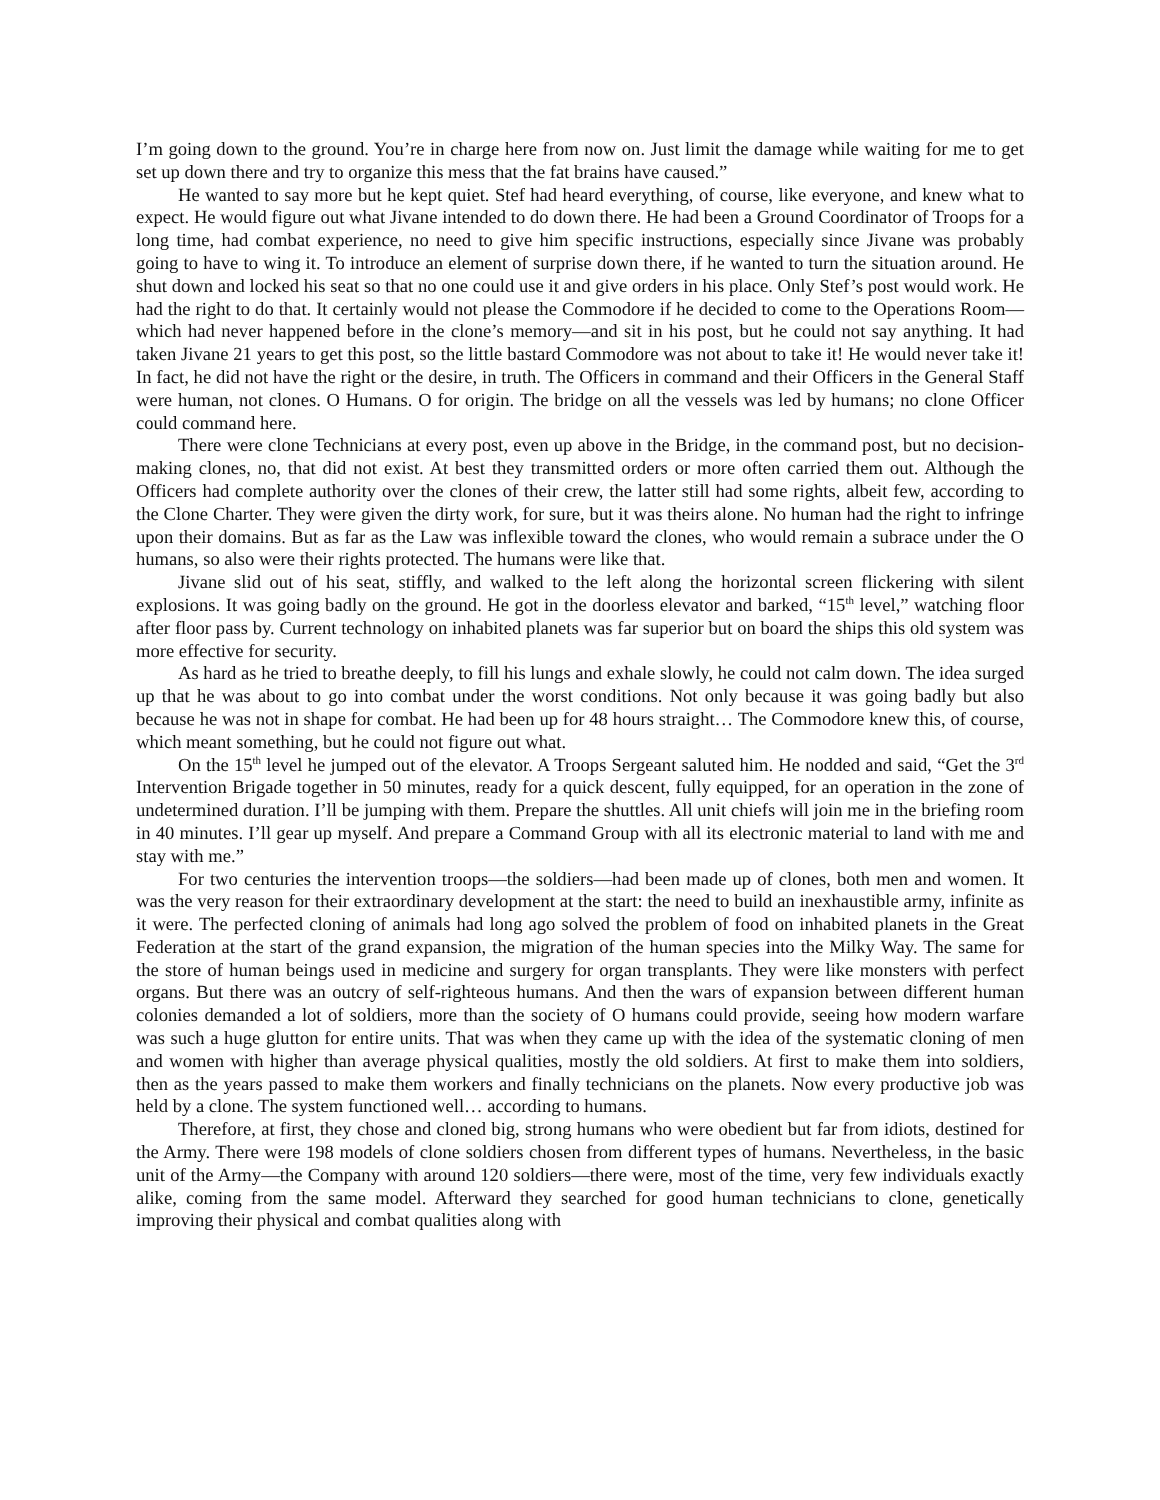I’m going down to the ground. You’re in charge here from now on. Just limit the damage while waiting for me to get set up down there and try to organize this mess that the fat brains have caused.”
He wanted to say more but he kept quiet. Stef had heard everything, of course, like everyone, and knew what to expect. He would figure out what Jivane intended to do down there. He had been a Ground Coordinator of Troops for a long time, had combat experience, no need to give him specific instructions, especially since Jivane was probably going to have to wing it. To introduce an element of surprise down there, if he wanted to turn the situation around. He shut down and locked his seat so that no one could use it and give orders in his place. Only Stef’s post would work. He had the right to do that. It certainly would not please the Commodore if he decided to come to the Operations Room—which had never happened before in the clone’s memory—and sit in his post, but he could not say anything. It had taken Jivane 21 years to get this post, so the little bastard Commodore was not about to take it! He would never take it! In fact, he did not have the right or the desire, in truth. The Officers in command and their Officers in the General Staff were human, not clones. O Humans. O for origin. The bridge on all the vessels was led by humans; no clone Officer could command here.
There were clone Technicians at every post, even up above in the Bridge, in the command post, but no decision-making clones, no, that did not exist. At best they transmitted orders or more often carried them out. Although the Officers had complete authority over the clones of their crew, the latter still had some rights, albeit few, according to the Clone Charter. They were given the dirty work, for sure, but it was theirs alone. No human had the right to infringe upon their domains. But as far as the Law was inflexible toward the clones, who would remain a subrace under the O humans, so also were their rights protected. The humans were like that.
Jivane slid out of his seat, stiffly, and walked to the left along the horizontal screen flickering with silent explosions. It was going badly on the ground. He got in the doorless elevator and barked, “15<sup>th</sup> level,” watching floor after floor pass by. Current technology on inhabited planets was far superior but on board the ships this old system was more effective for security.
As hard as he tried to breathe deeply, to fill his lungs and exhale slowly, he could not calm down. The idea surged up that he was about to go into combat under the worst conditions. Not only because it was going badly but also because he was not in shape for combat. He had been up for 48 hours straight… The Commodore knew this, of course, which meant something, but he could not figure out what.
On the 15<sup>th</sup> level he jumped out of the elevator. A Troops Sergeant saluted him. He nodded and said, “Get the 3<sup>rd</sup> Intervention Brigade together in 50 minutes, ready for a quick descent, fully equipped, for an operation in the zone of undetermined duration. I’ll be jumping with them. Prepare the shuttles. All unit chiefs will join me in the briefing room in 40 minutes. I’ll gear up myself. And prepare a Command Group with all its electronic material to land with me and stay with me.”
For two centuries the intervention troops—the soldiers—had been made up of clones, both men and women. It was the very reason for their extraordinary development at the start: the need to build an inexhaustible army, infinite as it were. The perfected cloning of animals had long ago solved the problem of food on inhabited planets in the Great Federation at the start of the grand expansion, the migration of the human species into the Milky Way. The same for the store of human beings used in medicine and surgery for organ transplants. They were like monsters with perfect organs. But there was an outcry of self-righteous humans. And then the wars of expansion between different human colonies demanded a lot of soldiers, more than the society of O humans could provide, seeing how modern warfare was such a huge glutton for entire units. That was when they came up with the idea of the systematic cloning of men and women with higher than average physical qualities, mostly the old soldiers. At first to make them into soldiers, then as the years passed to make them workers and finally technicians on the planets. Now every productive job was held by a clone. The system functioned well… according to humans.
Therefore, at first, they chose and cloned big, strong humans who were obedient but far from idiots, destined for the Army. There were 198 models of clone soldiers chosen from different types of humans. Nevertheless, in the basic unit of the Army—the Company with around 120 soldiers—there were, most of the time, very few individuals exactly alike, coming from the same model. Afterward they searched for good human technicians to clone, genetically improving their physical and combat qualities along with